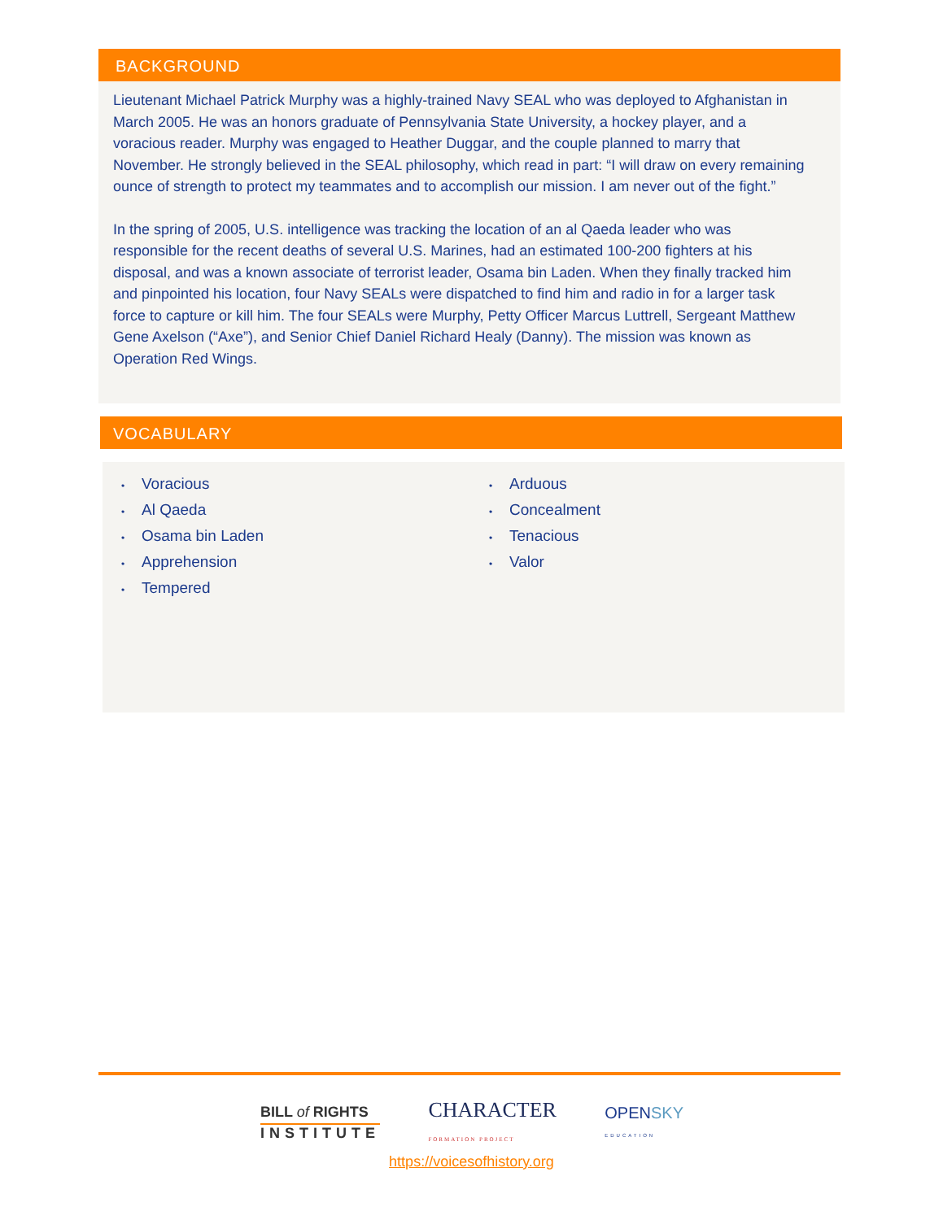BACKGROUND
Lieutenant Michael Patrick Murphy was a highly-trained Navy SEAL who was deployed to Afghanistan in March 2005. He was an honors graduate of Pennsylvania State University, a hockey player, and a voracious reader. Murphy was engaged to Heather Duggar, and the couple planned to marry that November. He strongly believed in the SEAL philosophy, which read in part: “I will draw on every remaining ounce of strength to protect my teammates and to accomplish our mission. I am never out of the fight.”
In the spring of 2005, U.S. intelligence was tracking the location of an al Qaeda leader who was responsible for the recent deaths of several U.S. Marines, had an estimated 100-200 fighters at his disposal, and was a known associate of terrorist leader, Osama bin Laden. When they finally tracked him and pinpointed his location, four Navy SEALs were dispatched to find him and radio in for a larger task force to capture or kill him. The four SEALs were Murphy, Petty Officer Marcus Luttrell, Sergeant Matthew Gene Axelson (“Axe”), and Senior Chief Daniel Richard Healy (Danny). The mission was known as Operation Red Wings.
VOCABULARY
• Voracious
• Al Qaeda
• Osama bin Laden
• Apprehension
• Tempered
• Arduous
• Concealment
• Tenacious
• Valor
BILL of RIGHTS
INSTITUTE
CHARACTER
FORMATION PROJECT
OPENSKY
EDUCATION
https://voicesofhistory.org